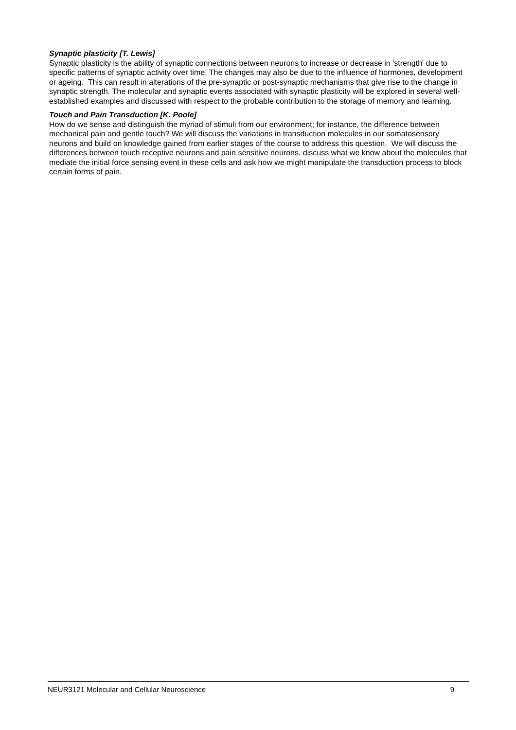Synaptic plasticity [T. Lewis]
Synaptic plasticity is the ability of synaptic connections between neurons to increase or decrease in 'strength' due to specific patterns of synaptic activity over time. The changes may also be due to the influence of hormones, development or ageing. This can result in alterations of the pre-synaptic or post-synaptic mechanisms that give rise to the change in synaptic strength. The molecular and synaptic events associated with synaptic plasticity will be explored in several well-established examples and discussed with respect to the probable contribution to the storage of memory and learning.
Touch and Pain Transduction [K. Poole]
How do we sense and distinguish the myriad of stimuli from our environment; for instance, the difference between mechanical pain and gentle touch? We will discuss the variations in transduction molecules in our somatosensory neurons and build on knowledge gained from earlier stages of the course to address this question. We will discuss the differences between touch receptive neurons and pain sensitive neurons, discuss what we know about the molecules that mediate the initial force sensing event in these cells and ask how we might manipulate the transduction process to block certain forms of pain.
NEUR3121 Molecular and Cellular Neuroscience 9